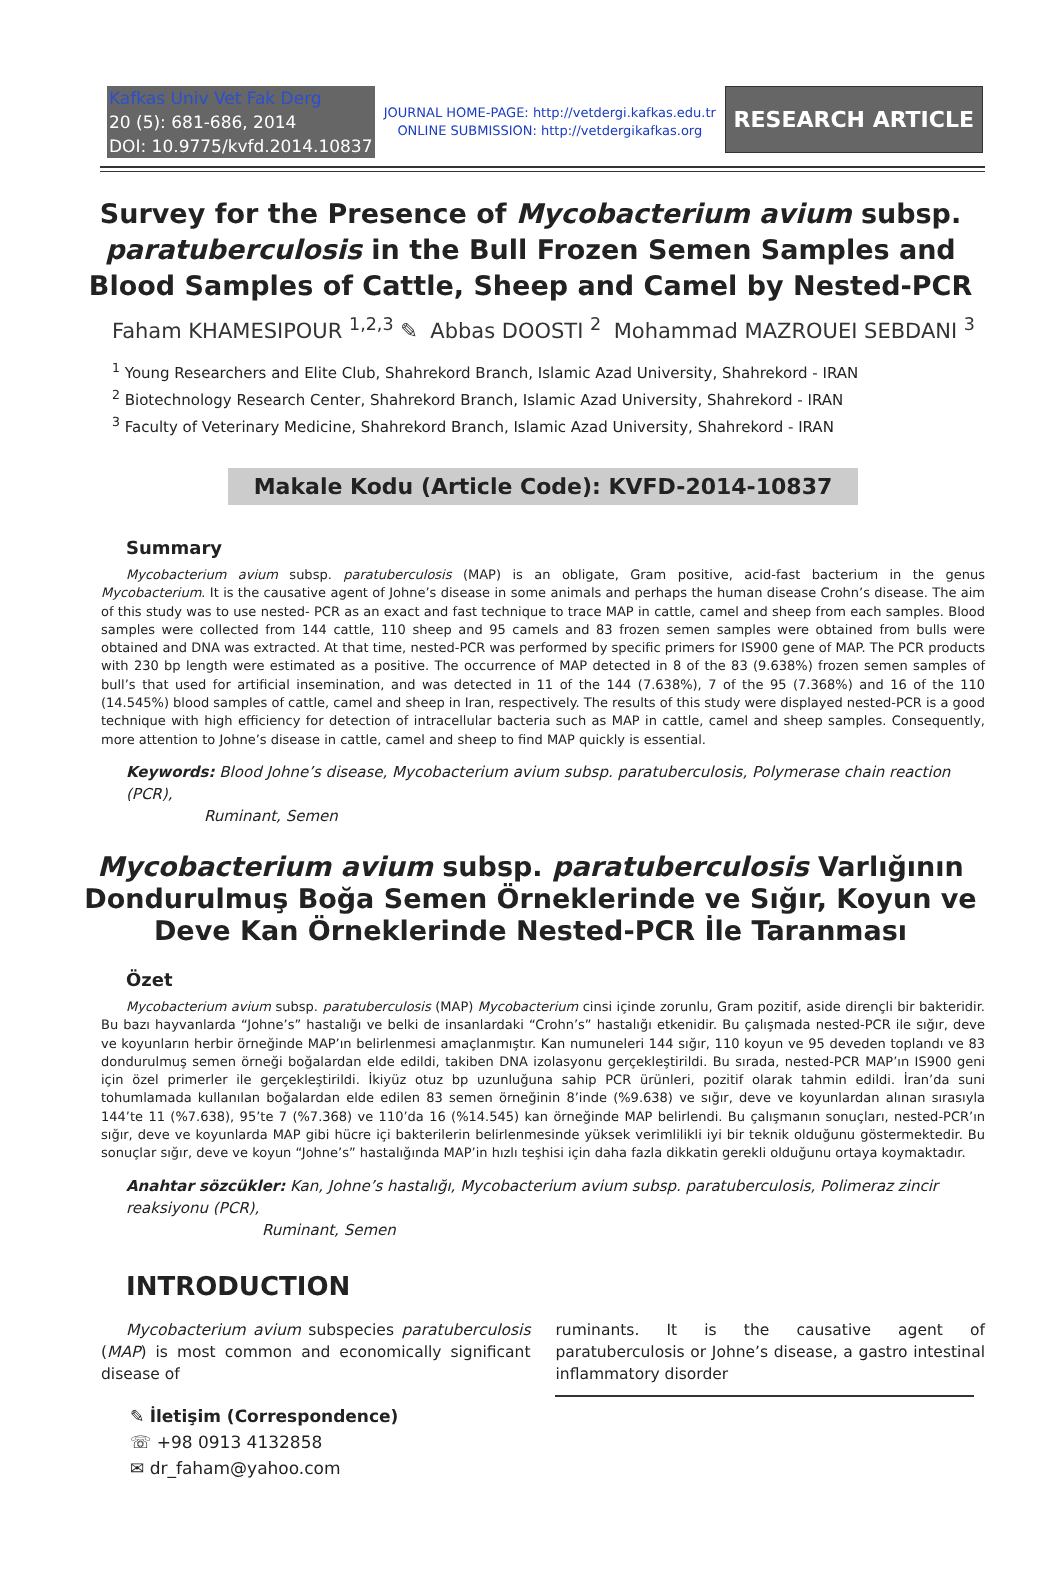Kafkas Univ Vet Fak Derg
20 (5): 681-686, 2014
DOI: 10.9775/kvfd.2014.10837
JOURNAL HOME-PAGE: http://vetdergi.kafkas.edu.tr
ONLINE SUBMISSION: http://vetdergikafkas.org
RESEARCH ARTICLE
Survey for the Presence of Mycobacterium avium subsp. paratuberculosis in the Bull Frozen Semen Samples and Blood Samples of Cattle, Sheep and Camel by Nested-PCR
Faham KHAMESIPOUR <sup>1,2,3</sup> ✎ Abbas DOOSTI <sup>2</sup> Mohammad MAZROUEI SEBDANI <sup>3</sup>
<sup>1</sup> Young Researchers and Elite Club, Shahrekord Branch, Islamic Azad University, Shahrekord - IRAN
<sup>2</sup> Biotechnology Research Center, Shahrekord Branch, Islamic Azad University, Shahrekord - IRAN
<sup>3</sup> Faculty of Veterinary Medicine, Shahrekord Branch, Islamic Azad University, Shahrekord - IRAN
Makale Kodu (Article Code): KVFD-2014-10837
Summary
Mycobacterium avium subsp. paratuberculosis (MAP) is an obligate, Gram positive, acid-fast bacterium in the genus Mycobacterium. It is the causative agent of Johne’s disease in some animals and perhaps the human disease Crohn’s disease. The aim of this study was to use nested- PCR as an exact and fast technique to trace MAP in cattle, camel and sheep from each samples. Blood samples were collected from 144 cattle, 110 sheep and 95 camels and 83 frozen semen samples were obtained from bulls were obtained and DNA was extracted. At that time, nested-PCR was performed by specific primers for IS900 gene of MAP. The PCR products with 230 bp length were estimated as a positive. The occurrence of MAP detected in 8 of the 83 (9.638%) frozen semen samples of bull’s that used for artificial insemination, and was detected in 11 of the 144 (7.638%), 7 of the 95 (7.368%) and 16 of the 110 (14.545%) blood samples of cattle, camel and sheep in Iran, respectively. The results of this study were displayed nested-PCR is a good technique with high efficiency for detection of intracellular bacteria such as MAP in cattle, camel and sheep samples. Consequently, more attention to Johne’s disease in cattle, camel and sheep to find MAP quickly is essential.
Keywords: Blood Johne’s disease, Mycobacterium avium subsp. paratuberculosis, Polymerase chain reaction (PCR),
Ruminant, Semen
Mycobacterium avium subsp. paratuberculosis Varlığının Dondurulmuş Boğa Semen Örneklerinde ve Sığır, Koyun ve Deve Kan Örneklerinde Nested-PCR İle Taranması
Özet
Mycobacterium avium subsp. paratuberculosis (MAP) Mycobacterium cinsi içinde zorunlu, Gram pozitif, aside dirençli bir bakteridir. Bu bazı hayvanlarda “Johne’s” hastalığı ve belki de insanlardaki “Crohn’s” hastalığı etkenidir. Bu çalışmada nested-PCR ile sığır, deve ve koyunların herbir örneğinde MAP’ın belirlenmesi amaçlanmıştır. Kan numuneleri 144 sığır, 110 koyun ve 95 deveden toplandı ve 83 dondurulmuş semen örneği boğalardan elde edildi, takiben DNA izolasyonu gerçekleştirildi. Bu sırada, nested-PCR MAP’ın IS900 geni için özel primerler ile gerçekleştirildi. İkiyüz otuz bp uzunluğuna sahip PCR ürünleri, pozitif olarak tahmin edildi. İran’da suni tohumlamada kullanılan boğalardan elde edilen 83 semen örneğinin 8’inde (%9.638) ve sığır, deve ve koyunlardan alınan sırasıyla 144’te 11 (%7.638), 95’te 7 (%7.368) ve 110’da 16 (%14.545) kan örneğinde MAP belirlendi. Bu çalışmanın sonuçları, nested-PCR’ın sığır, deve ve koyunlarda MAP gibi hücre içi bakterilerin belirlenmesinde yüksek verimlilikli iyi bir teknik olduğunu göstermektedir. Bu sonuçlar sığır, deve ve koyun “Johne’s” hastalığında MAP’in hızlı teşhisi için daha fazla dikkatin gerekli olduğunu ortaya koymaktadır.
Anahtar sözcükler: Kan, Johne’s hastalığı, Mycobacterium avium subsp. paratuberculosis, Polimeraz zincir reaksiyonu (PCR),
Ruminant, Semen
INTRODUCTION
Mycobacterium avium subspecies paratuberculosis (MAP) is most common and economically significant disease of
ruminants. It is the causative agent of paratuberculosis or Johne’s disease, a gastro intestinal inflammatory disorder
✎ İletişim (Correspondence)
☏ +98 0913 4132858
✉ dr_faham@yahoo.com